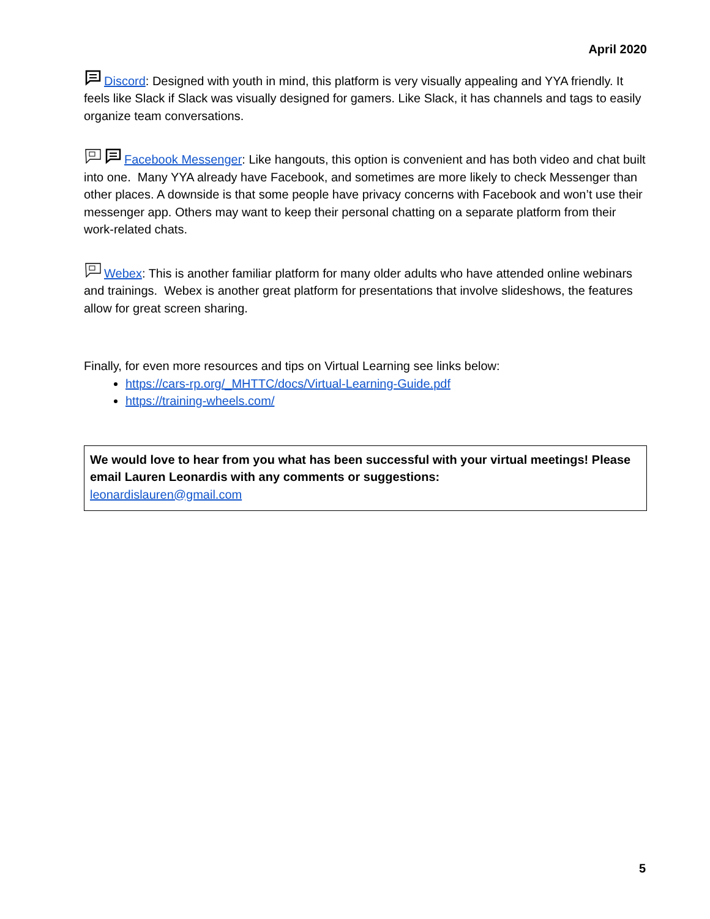April 2020
Discord: Designed with youth in mind, this platform is very visually appealing and YYA friendly. It feels like Slack if Slack was visually designed for gamers. Like Slack, it has channels and tags to easily organize team conversations.
Facebook Messenger: Like hangouts, this option is convenient and has both video and chat built into one. Many YYA already have Facebook, and sometimes are more likely to check Messenger than other places. A downside is that some people have privacy concerns with Facebook and won’t use their messenger app. Others may want to keep their personal chatting on a separate platform from their work-related chats.
Webex: This is another familiar platform for many older adults who have attended online webinars and trainings. Webex is another great platform for presentations that involve slideshows, the features allow for great screen sharing.
Finally, for even more resources and tips on Virtual Learning see links below:
https://cars-rp.org/_MHTTC/docs/Virtual-Learning-Guide.pdf
https://training-wheels.com/
We would love to hear from you what has been successful with your virtual meetings! Please email Lauren Leonardis with any comments or suggestions:
leonardislauren@gmail.com
5